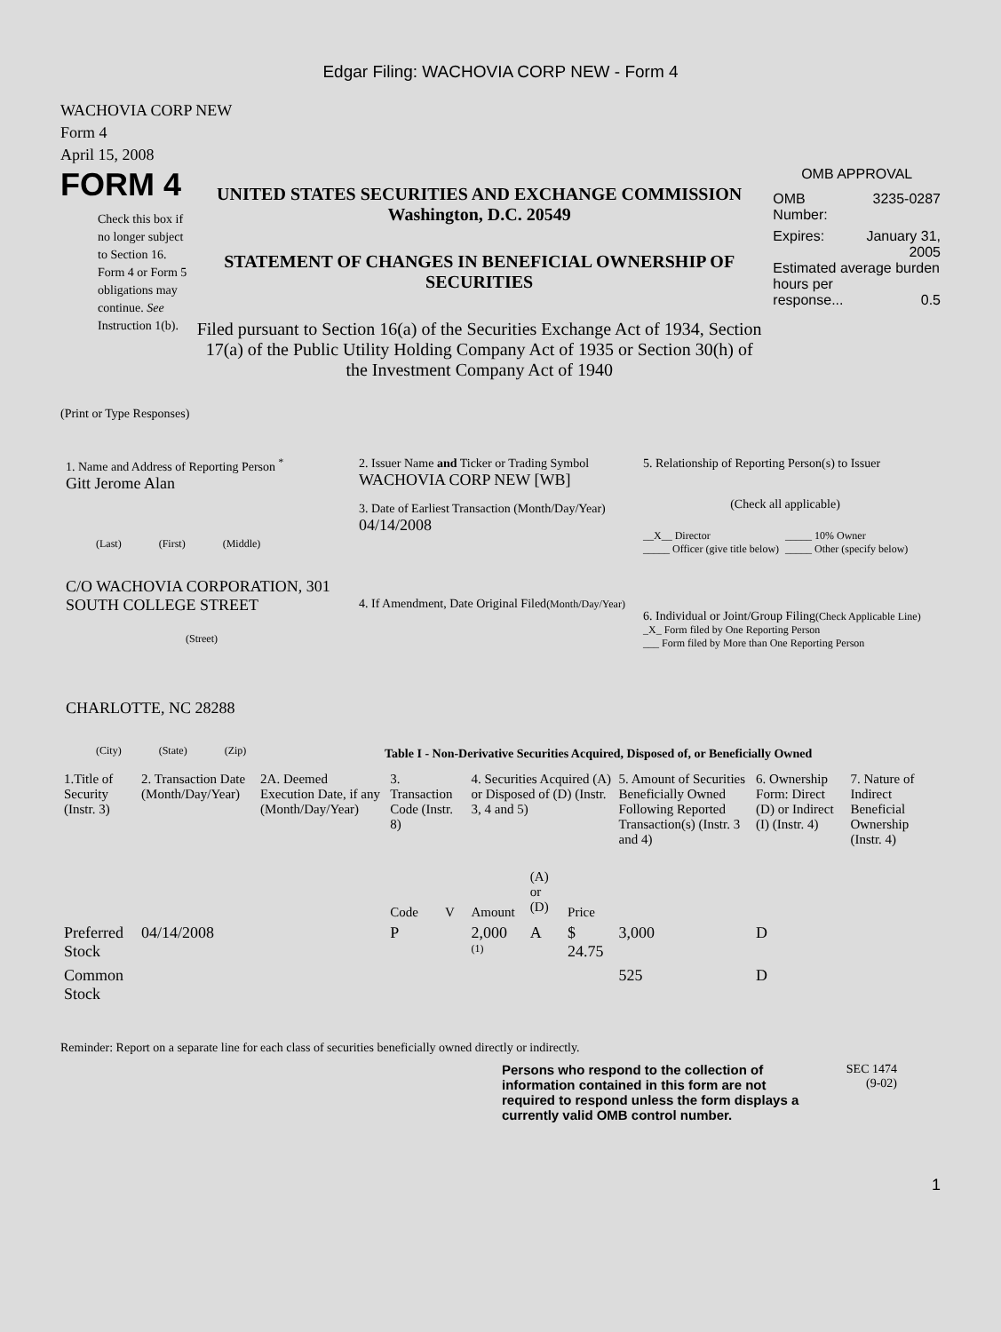Edgar Filing: WACHOVIA CORP NEW - Form 4
WACHOVIA CORP NEW
Form 4
April 15, 2008
FORM 4
Check this box if no longer subject to Section 16. Form 4 or Form 5 obligations may continue. See Instruction 1(b).
UNITED STATES SECURITIES AND EXCHANGE COMMISSION
Washington, D.C. 20549
STATEMENT OF CHANGES IN BENEFICIAL OWNERSHIP OF SECURITIES
Filed pursuant to Section 16(a) of the Securities Exchange Act of 1934, Section 17(a) of the Public Utility Holding Company Act of 1935 or Section 30(h) of the Investment Company Act of 1940
OMB APPROVAL
OMB
Number: 3235-0287
Expires: January 31,
2005
Estimated average burden hours per
response... 0.5
(Print or Type Responses)
1. Name and Address of Reporting Person <sup>*</sup>
Gitt Jerome Alan
(Last) (First) (Middle)
C/O WACHOVIA CORPORATION, 301 SOUTH COLLEGE STREET
(Street)
CHARLOTTE, NC 28288
(City) (State) (Zip)
2. Issuer Name and Ticker or Trading Symbol
WACHOVIA CORP NEW [WB]
3. Date of Earliest Transaction (Month/Day/Year)
04/14/2008
4. If Amendment, Date Original Filed(Month/Day/Year)
5. Relationship of Reporting Person(s) to Issuer
(Check all applicable)
__X__ Director
_____ Officer (give title below)
_____ 10% Owner
_____ Other (specify below)
6. Individual or Joint/Group Filing(Check Applicable Line)
_X_ Form filed by One Reporting Person
___ Form filed by More than One Reporting Person
Table I - Non-Derivative Securities Acquired, Disposed of, or Beneficially Owned
| 1.Title of Security (Instr. 3) | 2. Transaction Date (Month/Day/Year) | 2A. Deemed Execution Date, if any (Month/Day/Year) | 3. Transaction Code (Instr. 8) | | 4. Securities Acquired (A) or Disposed of (D) (Instr. 3, 4 and 5) | | | 5. Amount of Securities Beneficially Owned Following Reported Transaction(s) (Instr. 3 and 4) | 6. Ownership Form: Direct (D) or Indirect (I) (Instr. 4) | 7. Nature of Indirect Beneficial Ownership (Instr. 4) |
| --- | --- | --- | --- | --- | --- | --- | --- | --- | --- | --- |
| | | | Code | V | Amount | (A) or (D) | Price | | | |
| Preferred Stock | 04/14/2008 | | P | | 2,000 <sup>(1)</sup> | A | $ 24.75 | 3,000 | D | |
| Common Stock | | | | | | | | 525 | D | |
Reminder: Report on a separate line for each class of securities beneficially owned directly or indirectly.
Persons who respond to the collection of information contained in this form are not required to respond unless the form displays a currently valid OMB control number.
SEC 1474
(9-02)
1